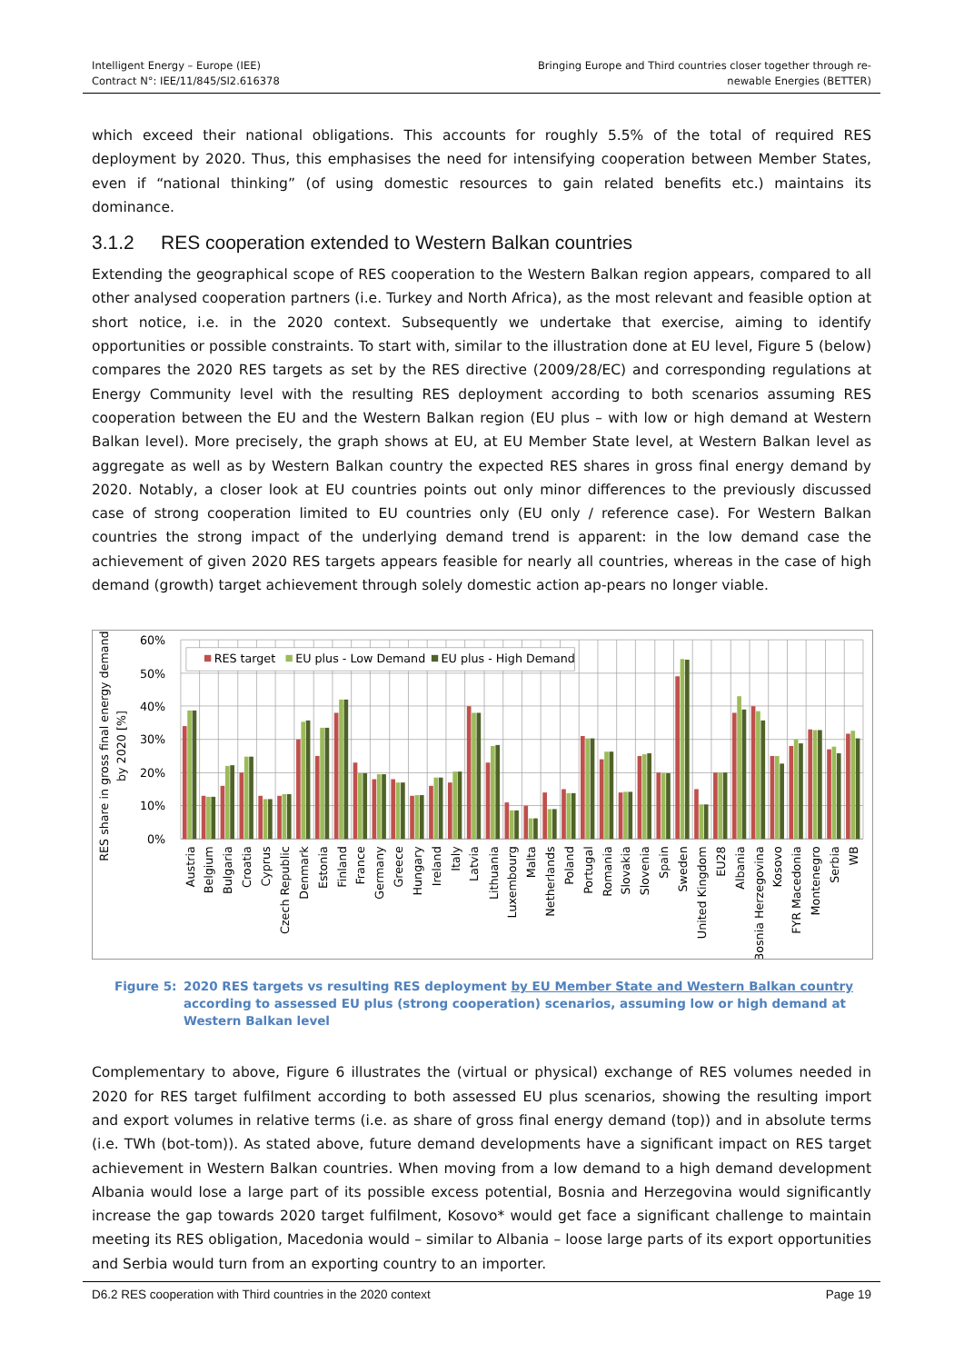Intelligent Energy – Europe (IEE)
Contract N°: IEE/11/845/SI2.616378
Bringing Europe and Third countries closer together through re-
newable Energies (BETTER)
which exceed their national obligations. This accounts for roughly 5.5% of the total of required RES deployment by 2020. Thus, this emphasises the need for intensifying cooperation between Member States, even if “national thinking” (of using domestic resources to gain related benefits etc.) maintains its dominance.
3.1.2 RES cooperation extended to Western Balkan countries
Extending the geographical scope of RES cooperation to the Western Balkan region appears, compared to all other analysed cooperation partners (i.e. Turkey and North Africa), as the most relevant and feasible option at short notice, i.e. in the 2020 context. Subsequently we undertake that exercise, aiming to identify opportunities or possible constraints. To start with, similar to the illustration done at EU level, Figure 5 (below) compares the 2020 RES targets as set by the RES directive (2009/28/EC) and corresponding regulations at Energy Community level with the resulting RES deployment according to both scenarios assuming RES cooperation between the EU and the Western Balkan region (EU plus – with low or high demand at Western Balkan level). More precisely, the graph shows at EU, at EU Member State level, at Western Balkan level as aggregate as well as by Western Balkan country the expected RES shares in gross final energy demand by 2020. Notably, a closer look at EU countries points out only minor differences to the previously discussed case of strong cooperation limited to EU countries only (EU only / reference case). For Western Balkan countries the strong impact of the underlying demand trend is apparent: in the low demand case the achievement of given 2020 RES targets appears feasible for nearly all countries, whereas in the case of high demand (growth) target achievement through solely domestic action ap-pears no longer viable.
60%
50%
40%
30%
20%
10%
0%
RES share in gross final energy demand
by 2020 [%]
RES target
EU plus - Low Demand
EU plus - High Demand
Austria
Belgium
Bulgaria
Croatia
Cyprus
Czech Republic
Denmark
Estonia
Finland
France
Germany
Greece
Hungary
Ireland
Italy
Latvia
Lithuania
Luxembourg
Malta
Netherlands
Poland
Portugal
Romania
Slovakia
Slovenia
Spain
Sweden
United Kingdom
EU28
Albania
Bosnia Herzegovina
Kosovo
FYR Macedonia
Montenegro
Serbia
WB
Figure 5: 2020 RES targets vs resulting RES deployment by EU Member State and Western Balkan country according to assessed EU plus (strong cooperation) scenarios, assuming low or high demand at Western Balkan level
Complementary to above, Figure 6 illustrates the (virtual or physical) exchange of RES volumes needed in 2020 for RES target fulfilment according to both assessed EU plus scenarios, showing the resulting import and export volumes in relative terms (i.e. as share of gross final energy demand (top)) and in absolute terms (i.e. TWh (bot-tom)). As stated above, future demand developments have a significant impact on RES target achievement in Western Balkan countries. When moving from a low demand to a high demand development Albania would lose a large part of its possible excess potential, Bosnia and Herzegovina would significantly increase the gap towards 2020 target fulfilment, Kosovo* would get face a significant challenge to maintain meeting its RES obligation, Macedonia would – similar to Albania – loose large parts of its export opportunities and Serbia would turn from an exporting country to an importer.
D6.2 RES cooperation with Third countries in the 2020 context
Page 19